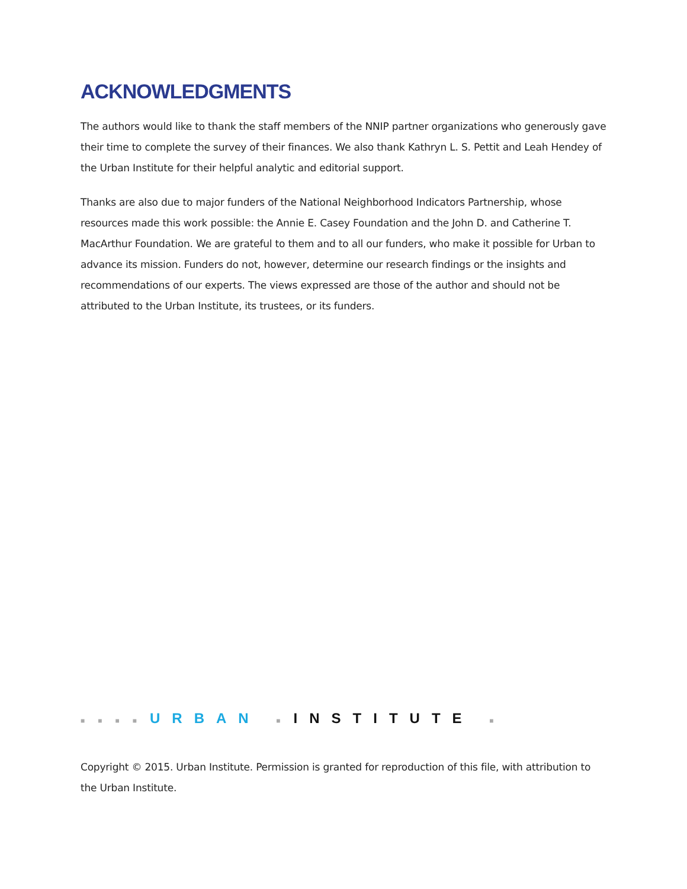ACKNOWLEDGMENTS
The authors would like to thank the staff members of the NNIP partner organizations who generously gave their time to complete the survey of their finances. We also thank Kathryn L. S. Pettit and Leah Hendey of the Urban Institute for their helpful analytic and editorial support.
Thanks are also due to major funders of the National Neighborhood Indicators Partnership, whose resources made this work possible: the Annie E. Casey Foundation and the John D. and Catherine T. MacArthur Foundation. We are grateful to them and to all our funders, who make it possible for Urban to advance its mission. Funders do not, however, determine our research findings or the insights and recommendations of our experts. The views expressed are those of the author and should not be attributed to the Urban Institute, its trustees, or its funders.
■■■■URBAN ■INSTITUTE ■
Copyright © 2015. Urban Institute. Permission is granted for reproduction of this file, with attribution to the Urban Institute.